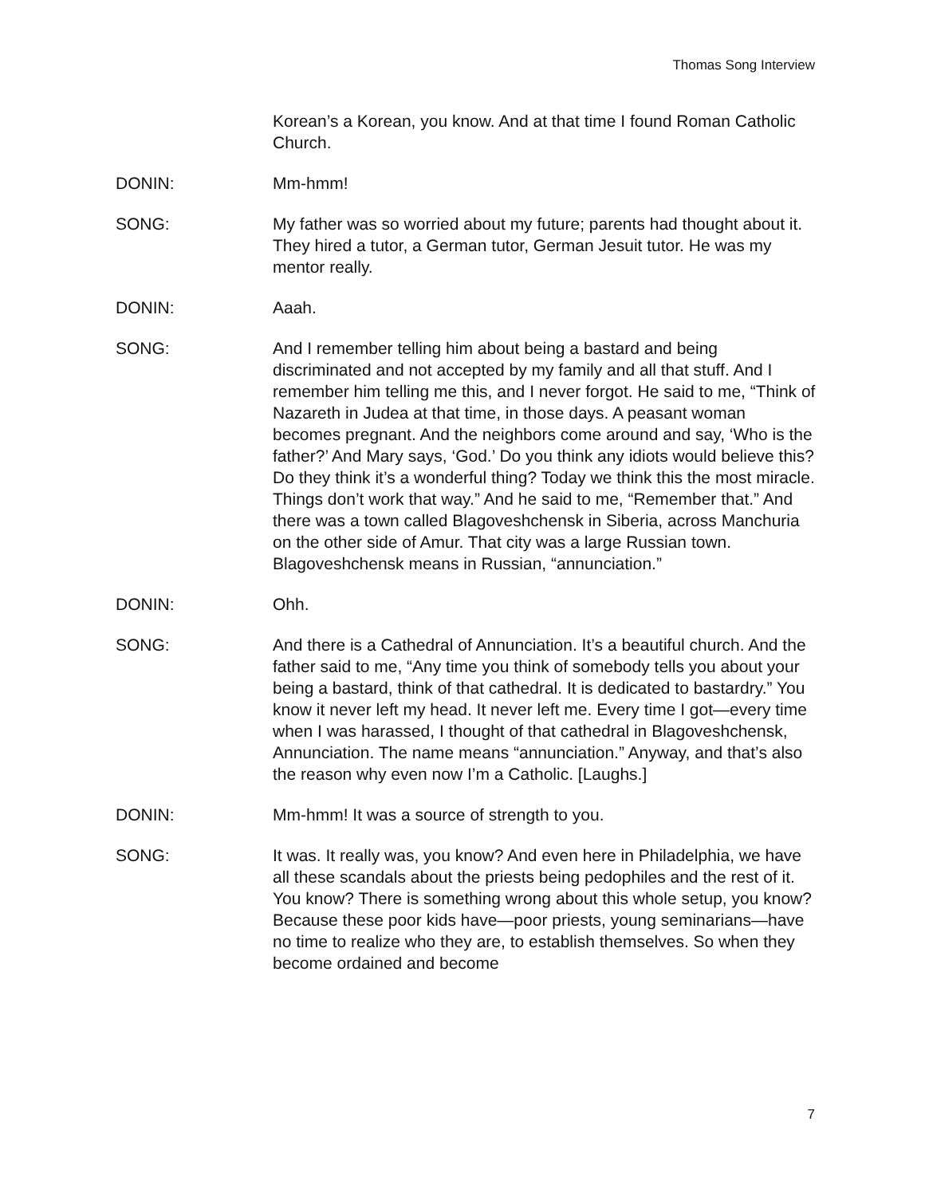Thomas Song Interview
Korean’s a Korean, you know. And at that time I found Roman Catholic Church.
DONIN: Mm-hmm!
SONG: My father was so worried about my future; parents had thought about it. They hired a tutor, a German tutor, German Jesuit tutor. He was my mentor really.
DONIN: Aaah.
SONG: And I remember telling him about being a bastard and being discriminated and not accepted by my family and all that stuff. And I remember him telling me this, and I never forgot. He said to me, “Think of Nazareth in Judea at that time, in those days. A peasant woman becomes pregnant. And the neighbors come around and say, ‘Who is the father?’ And Mary says, ‘God.’ Do you think any idiots would believe this? Do they think it’s a wonderful thing? Today we think this the most miracle. Things don’t work that way.” And he said to me, “Remember that.” And there was a town called Blagoveshchensk in Siberia, across Manchuria on the other side of Amur. That city was a large Russian town. Blagoveshchensk means in Russian, “annunciation.”
DONIN: Ohh.
SONG: And there is a Cathedral of Annunciation. It’s a beautiful church. And the father said to me, “Any time you think of somebody tells you about your being a bastard, think of that cathedral. It is dedicated to bastardry.” You know it never left my head. It never left me. Every time I got—every time when I was harassed, I thought of that cathedral in Blagoveshchensk, Annunciation. The name means “annunciation.” Anyway, and that’s also the reason why even now I’m a Catholic. [Laughs.]
DONIN: Mm-hmm! It was a source of strength to you.
SONG: It was. It really was, you know? And even here in Philadelphia, we have all these scandals about the priests being pedophiles and the rest of it. You know? There is something wrong about this whole setup, you know? Because these poor kids have—poor priests, young seminarians—have no time to realize who they are, to establish themselves. So when they become ordained and become
7